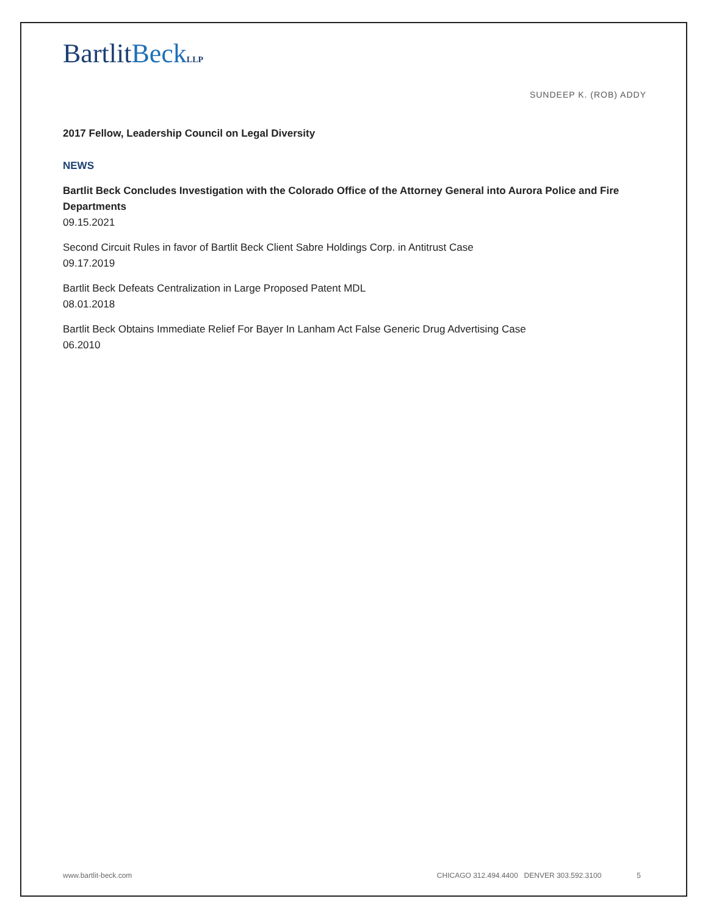BartlitBeck LLP
SUNDEEP K. (ROB) ADDY
2017 Fellow, Leadership Council on Legal Diversity
NEWS
Bartlit Beck Concludes Investigation with the Colorado Office of the Attorney General into Aurora Police and Fire Departments
09.15.2021
Second Circuit Rules in favor of Bartlit Beck Client Sabre Holdings Corp. in Antitrust Case
09.17.2019
Bartlit Beck Defeats Centralization in Large Proposed Patent MDL
08.01.2018
Bartlit Beck Obtains Immediate Relief For Bayer In Lanham Act False Generic Drug Advertising Case
06.2010
www.bartlit-beck.com CHICAGO 312.494.4400 DENVER 303.592.3100 5